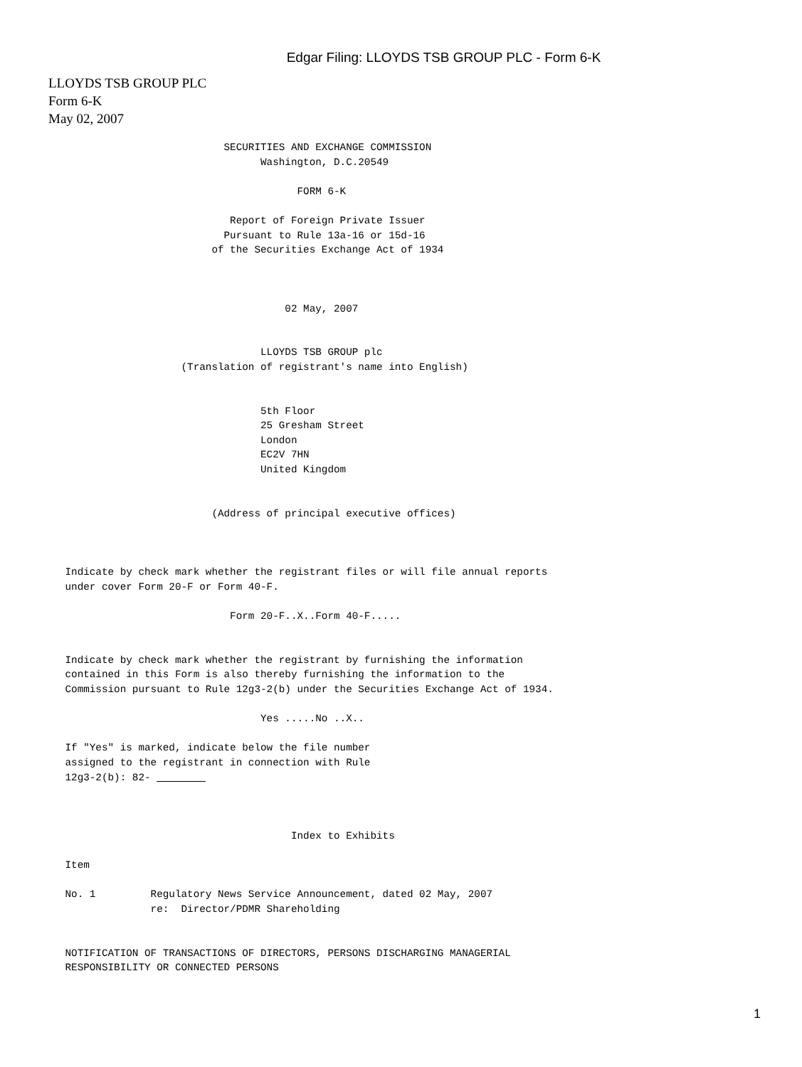Edgar Filing: LLOYDS TSB GROUP PLC - Form 6-K
LLOYDS TSB GROUP PLC
Form 6-K
May 02, 2007
                                SECURITIES AND EXCHANGE COMMISSION
                                      Washington, D.C.20549

                                            FORM 6-K

                                 Report of Foreign Private Issuer
                                Pursuant to Rule 13a-16 or 15d-16
                              of the Securities Exchange Act of 1934



                                          02 May, 2007


                                      LLOYDS TSB GROUP plc
                         (Translation of registrant's name into English)


                                      5th Floor
                                      25 Gresham Street
                                      London
                                      EC2V 7HN
                                      United Kingdom


                              (Address of principal executive offices)



      Indicate by check mark whether the registrant files or will file annual reports
      under cover Form 20-F or Form 40-F.

                                 Form 20-F..X..Form 40-F.....


      Indicate by check mark whether the registrant by furnishing the information
      contained in this Form is also thereby furnishing the information to the
      Commission pursuant to Rule 12g3-2(b) under the Securities Exchange Act of 1934.

                                      Yes .....No ..X..

      If "Yes" is marked, indicate below the file number
      assigned to the registrant in connection with Rule
      12g3-2(b): 82-         



                                           Index to Exhibits

      Item

      No. 1         Regulatory News Service Announcement, dated 02 May, 2007
                    re:  Director/PDMR Shareholding


      NOTIFICATION OF TRANSACTIONS OF DIRECTORS, PERSONS DISCHARGING MANAGERIAL
      RESPONSIBILITY OR CONNECTED PERSONS
1